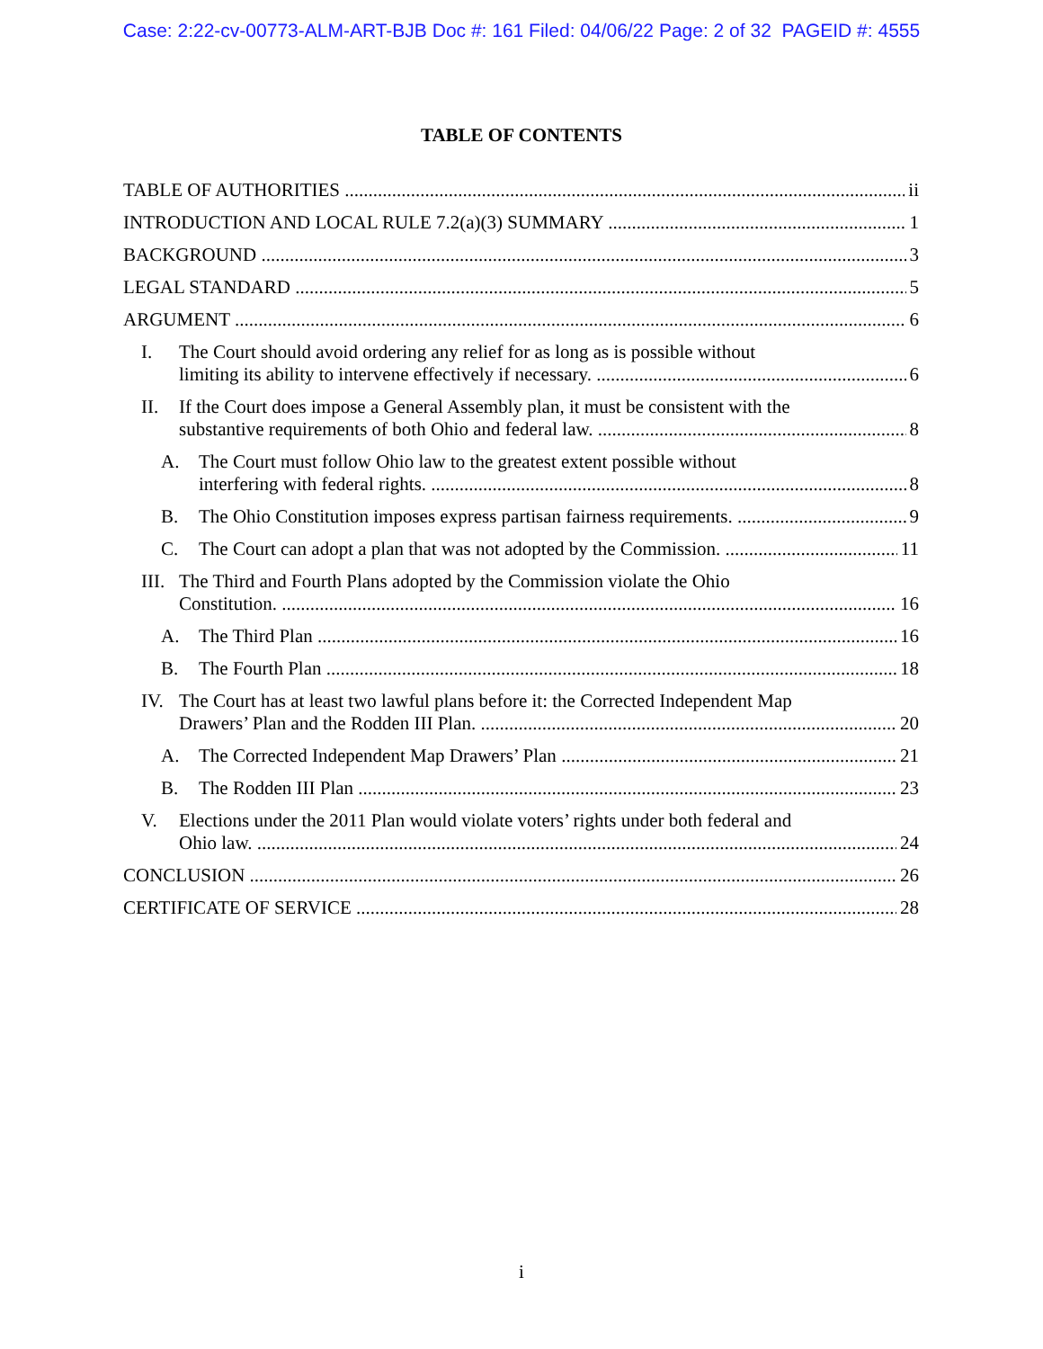Case: 2:22-cv-00773-ALM-ART-BJB Doc #: 161 Filed: 04/06/22 Page: 2 of 32 PAGEID #: 4555
TABLE OF CONTENTS
TABLE OF AUTHORITIES ii
INTRODUCTION AND LOCAL RULE 7.2(a)(3) SUMMARY 1
BACKGROUND 3
LEGAL STANDARD 5
ARGUMENT 6
I. The Court should avoid ordering any relief for as long as is possible without
limiting its ability to intervene effectively if necessary. 6
II. If the Court does impose a General Assembly plan, it must be consistent with the
substantive requirements of both Ohio and federal law. 8
A. The Court must follow Ohio law to the greatest extent possible without
interfering with federal rights. 8
B. The Ohio Constitution imposes express partisan fairness requirements. 9
C. The Court can adopt a plan that was not adopted by the Commission. 11
III. The Third and Fourth Plans adopted by the Commission violate the Ohio
Constitution. 16
A. The Third Plan 16
B. The Fourth Plan 18
IV. The Court has at least two lawful plans before it: the Corrected Independent Map
Drawers’ Plan and the Rodden III Plan. 20
A. The Corrected Independent Map Drawers’ Plan 21
B. The Rodden III Plan 23
V. Elections under the 2011 Plan would violate voters’ rights under both federal and
Ohio law. 24
CONCLUSION 26
CERTIFICATE OF SERVICE 28
i